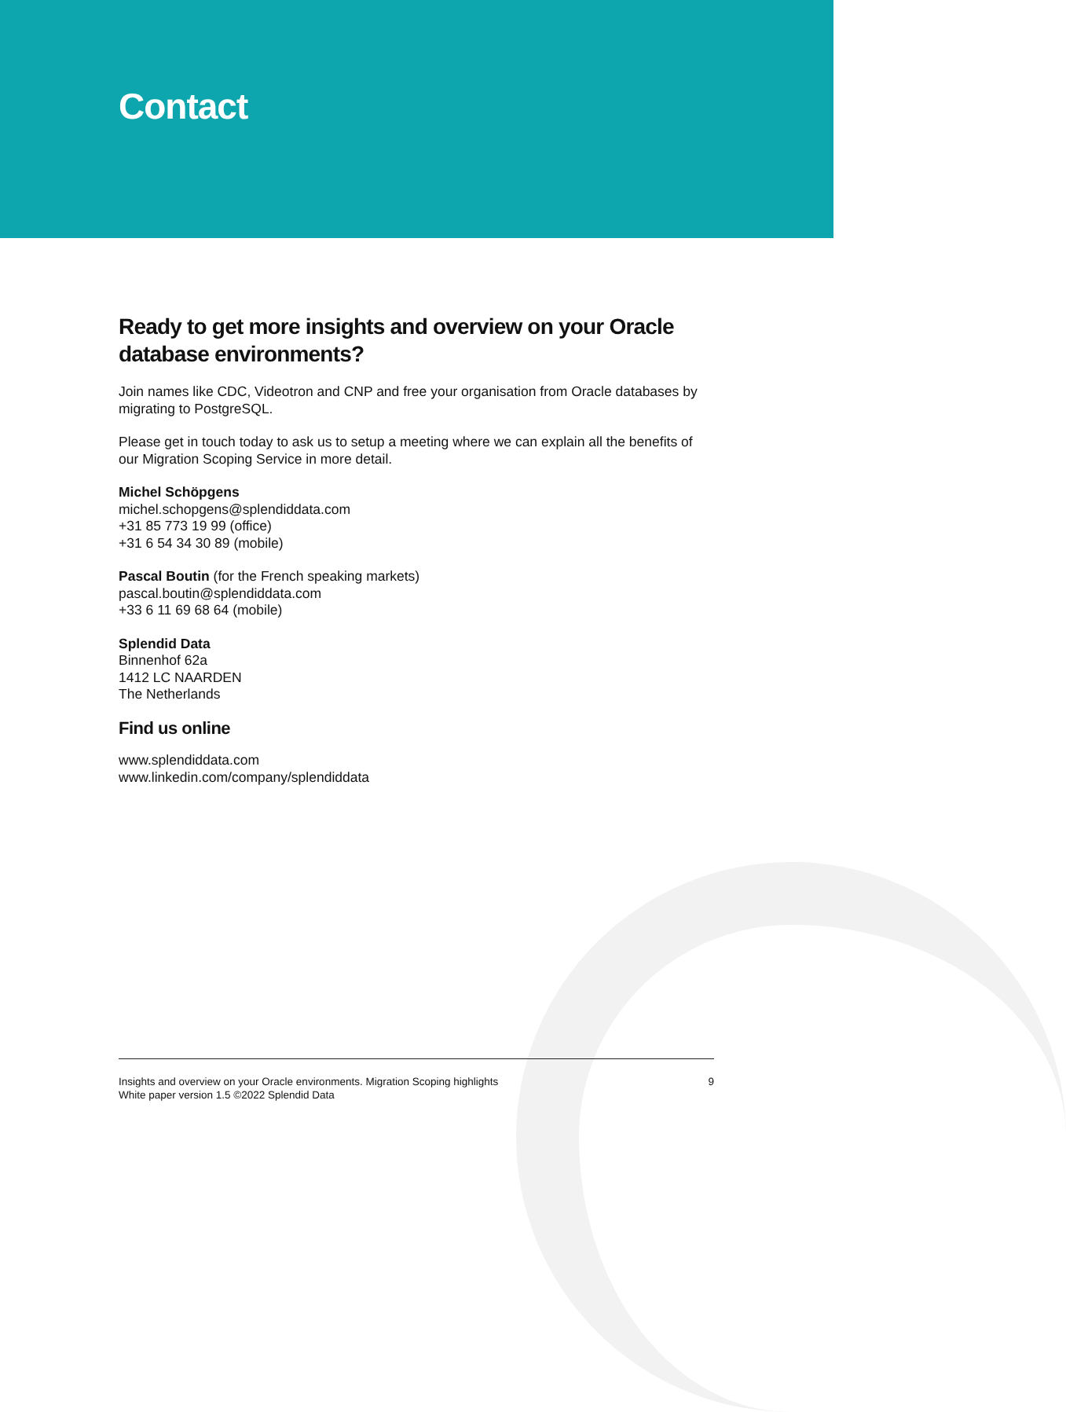Contact
Ready to get more insights and overview on your Oracle database environments?
Join names like CDC, Videotron and CNP and free your organisation from Oracle databases by migrating to PostgreSQL.
Please get in touch today to ask us to setup a meeting where we can explain all the benefits of our Migration Scoping Service in more detail.
Michel Schöpgens
michel.schopgens@splendiddata.com
+31 85 773 19 99 (office)
+31 6 54 34 30 89 (mobile)
Pascal Boutin (for the French speaking markets)
pascal.boutin@splendiddata.com
+33 6 11 69 68 64 (mobile)
Splendid Data
Binnenhof 62a
1412 LC NAARDEN
The Netherlands
Find us online
www.splendiddata.com
www.linkedin.com/company/splendiddata
Insights and overview on your Oracle environments. Migration Scoping highlights
White paper version 1.5 ©2022 Splendid Data
9